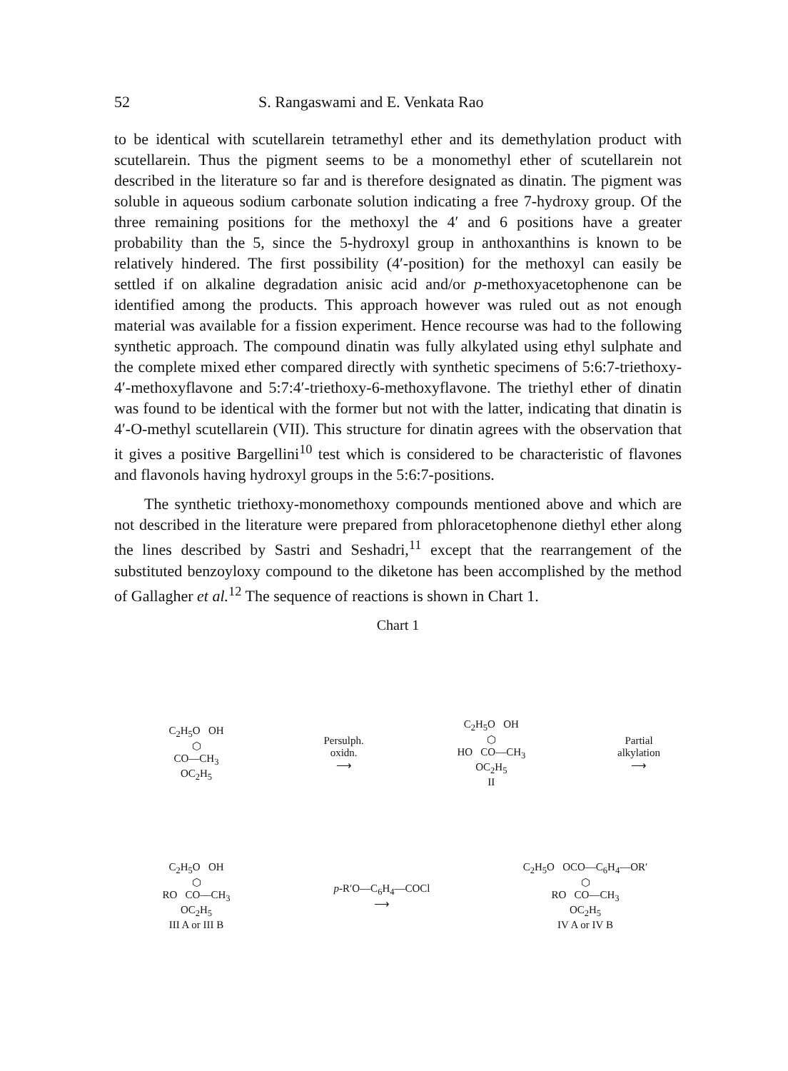52 S. Rangaswami and E. Venkata Rao
to be identical with scutellarein tetramethyl ether and its demethylation product with scutellarein. Thus the pigment seems to be a monomethyl ether of scutellarein not described in the literature so far and is therefore designated as dinatin. The pigment was soluble in aqueous sodium carbonate solution indicating a free 7-hydroxy group. Of the three remaining positions for the methoxyl the 4′ and 6 positions have a greater probability than the 5, since the 5-hydroxyl group in anthoxanthins is known to be relatively hindered. The first possibility (4′-position) for the methoxyl can easily be settled if on alkaline degradation anisic acid and/or p-methoxyacetophenone can be identified among the products. This approach however was ruled out as not enough material was available for a fission experiment. Hence recourse was had to the following synthetic approach. The compound dinatin was fully alkylated using ethyl sulphate and the complete mixed ether compared directly with synthetic specimens of 5:6:7-triethoxy-4′-methoxyflavone and 5:7:4′-triethoxy-6-methoxyflavone. The triethyl ether of dinatin was found to be identical with the former but not with the latter, indicating that dinatin is 4′-O-methyl scutellarein (VII). This structure for dinatin agrees with the observation that it gives a positive Bargellini<sup>10</sup> test which is considered to be characteristic of flavones and flavonols having hydroxyl groups in the 5:6:7-positions.
The synthetic triethoxy-monomethoxy compounds mentioned above and which are not described in the literature were prepared from phloracetophenone diethyl ether along the lines described by Sastri and Seshadri,<sup>11</sup> except that the rearrangement of the substituted benzoyloxy compound to the diketone has been accomplished by the method of Gallagher et al.<sup>12</sup> The sequence of reactions is shown in Chart 1.
Chart 1
C<sub>2</sub>H<sub>5</sub>O OH
⬡
CO—CH<sub>3</sub>
OC<sub>2</sub>H<sub>5</sub>
Persulph.
oxidn.
⟶
C<sub>2</sub>H<sub>5</sub>O OH
⬡
HO CO—CH<sub>3</sub>
OC<sub>2</sub>H<sub>5</sub>
II
Partial
alkylation
⟶
C<sub>2</sub>H<sub>5</sub>O OH
⬡
RO CO—CH<sub>3</sub>
OC<sub>2</sub>H<sub>5</sub>
III A or III B
p-R′O—C<sub>6</sub>H<sub>4</sub>—COCl
⟶
C<sub>2</sub>H<sub>5</sub>O OCO—C<sub>6</sub>H<sub>4</sub>—OR′
⬡
RO CO—CH<sub>3</sub>
OC<sub>2</sub>H<sub>5</sub>
IV A or IV B